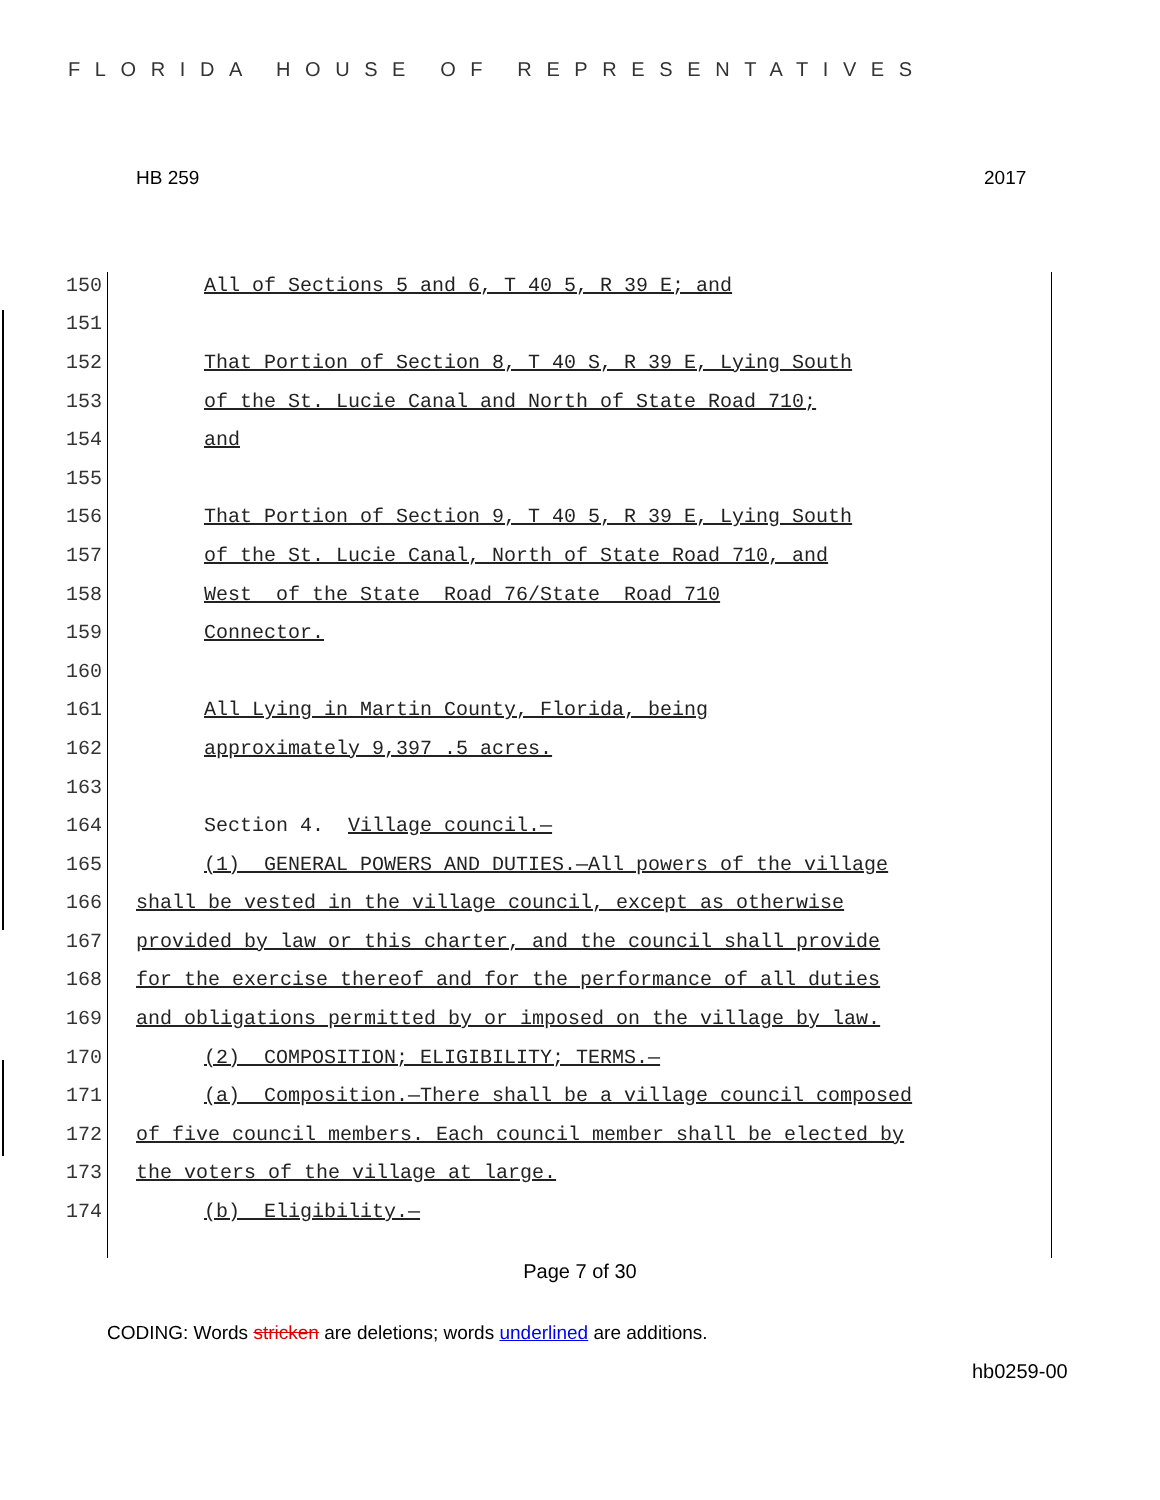FLORIDA HOUSE OF REPRESENTATIVES
HB 259 2017
150 All of Sections 5 and 6, T 40 5, R 39 E; and
151
152 That Portion of Section 8, T 40 S, R 39 E, Lying South
153 of the St. Lucie Canal and North of State Road 710;
154 and
155
156 That Portion of Section 9, T 40 5, R 39 E, Lying South
157 of the St. Lucie Canal, North of State Road 710, and
158 West of the State Road 76/State Road 710
159 Connector.
160
161 All Lying in Martin County, Florida, being
162 approximately 9,397 .5 acres.
163
164 Section 4. Village council.—
165 (1) GENERAL POWERS AND DUTIES.—All powers of the village
166 shall be vested in the village council, except as otherwise
167 provided by law or this charter, and the council shall provide
168 for the exercise thereof and for the performance of all duties
169 and obligations permitted by or imposed on the village by law.
170 (2) COMPOSITION; ELIGIBILITY; TERMS.—
171 (a) Composition.—There shall be a village council composed
172 of five council members. Each council member shall be elected by
173 the voters of the village at large.
174 (b) Eligibility.—
Page 7 of 30
CODING: Words stricken are deletions; words underlined are additions.
hb0259-00